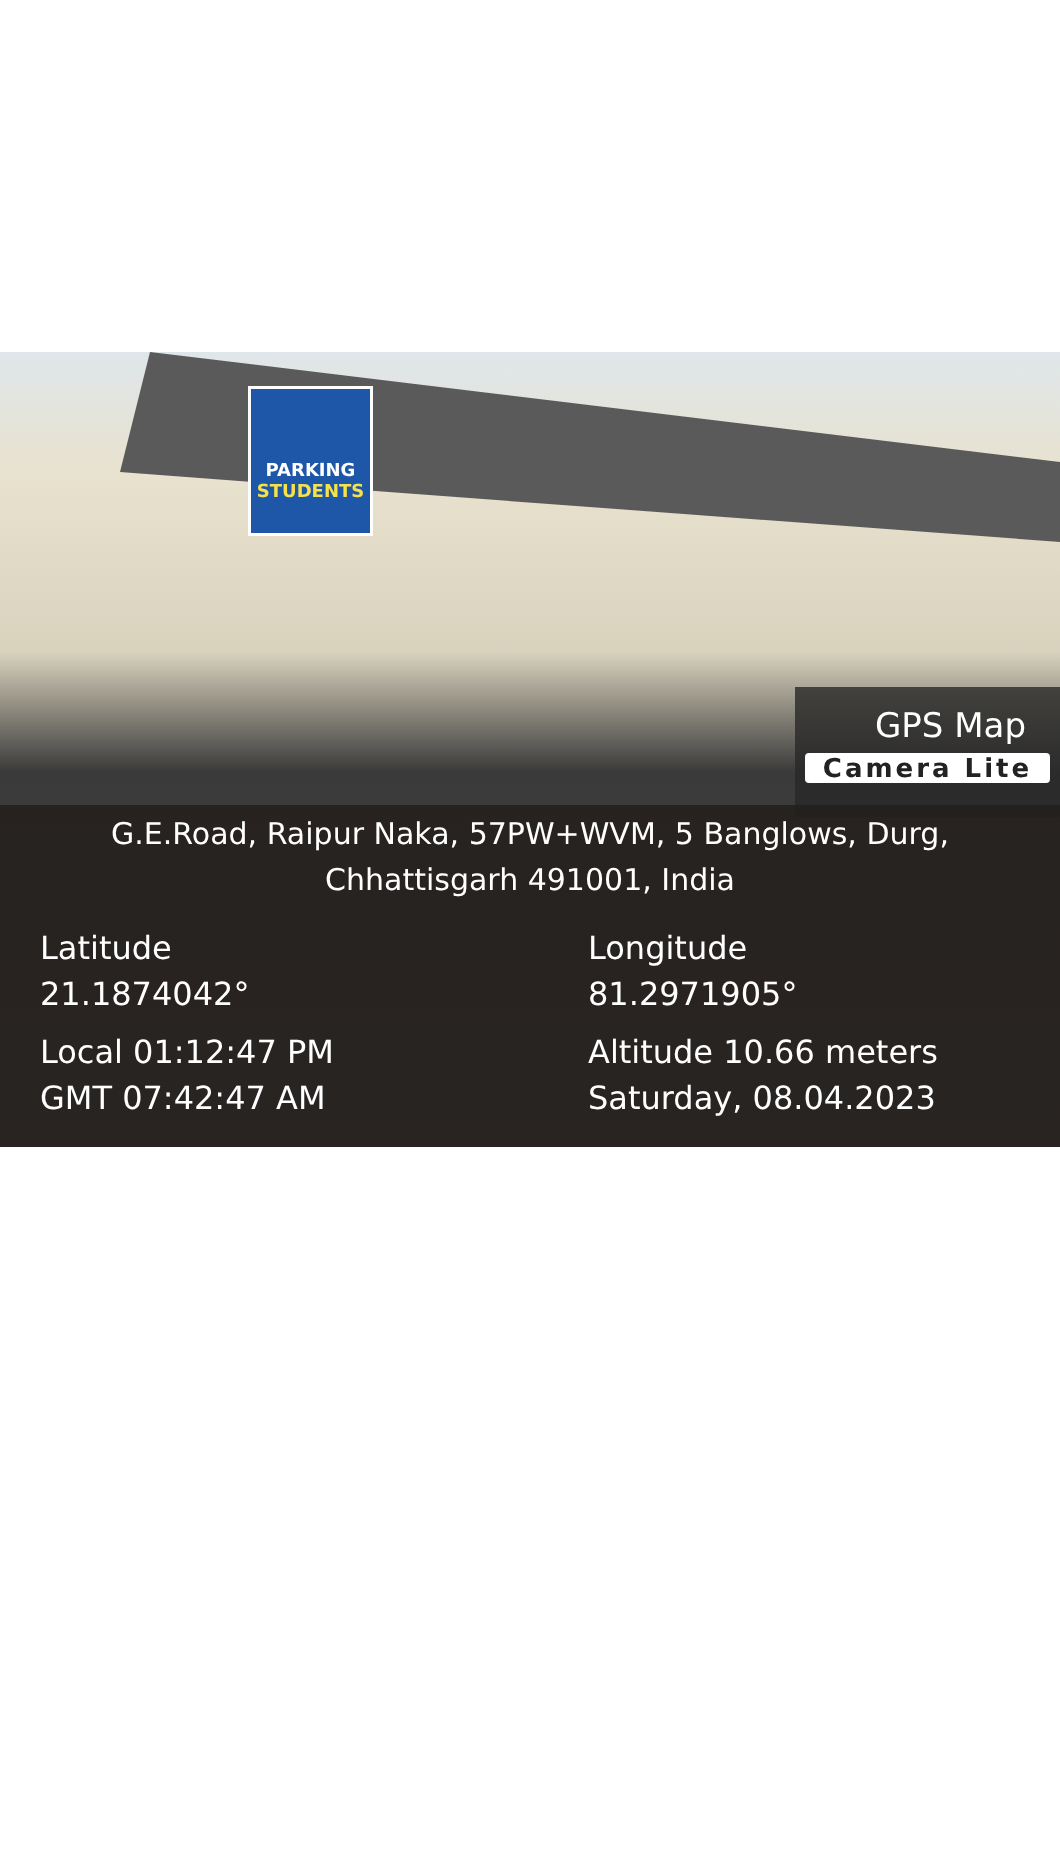PARKING
STUDENTS
GPS Map
Camera Lite
G.E.Road, Raipur Naka, 57PW+WVM, 5 Banglows, Durg,
Chhattisgarh 491001, India
Latitude
21.1874042°
Longitude
81.2971905°
Local 01:12:47 PM
GMT 07:42:47 AM
Altitude 10.66 meters
Saturday, 08.04.2023